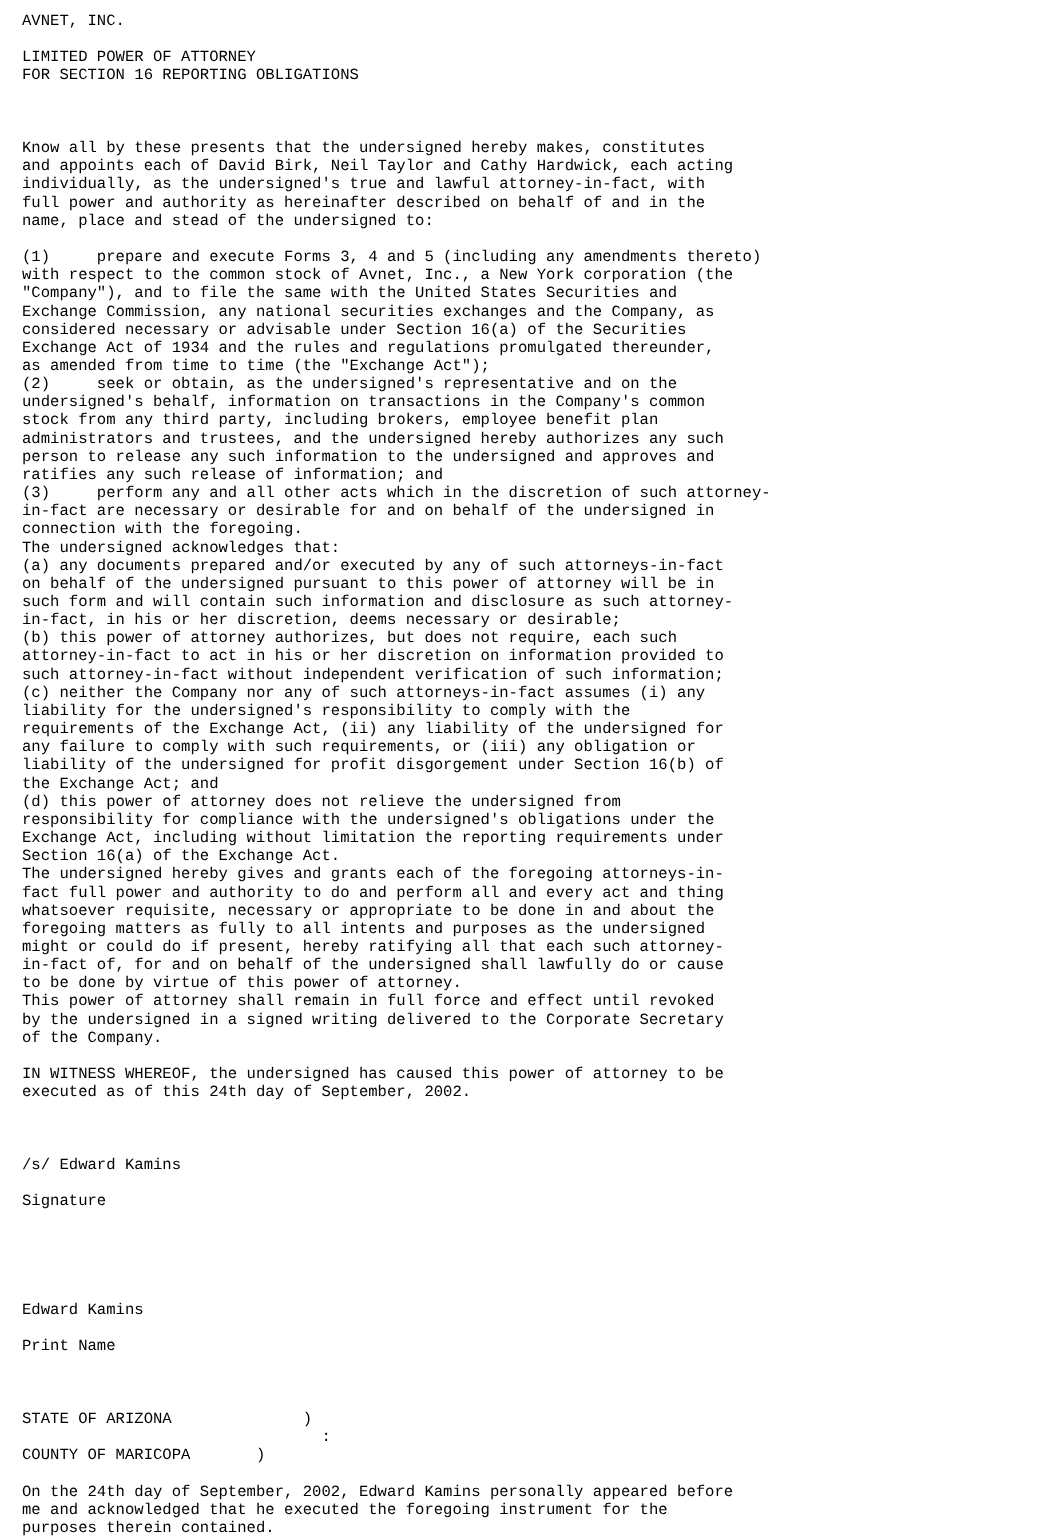AVNET, INC.

LIMITED POWER OF ATTORNEY
FOR SECTION 16 REPORTING OBLIGATIONS



Know all by these presents that the undersigned hereby makes, constitutes
and appoints each of David Birk, Neil Taylor and Cathy Hardwick, each acting
individually, as the undersigned's true and lawful attorney-in-fact, with
full power and authority as hereinafter described on behalf of and in the
name, place and stead of the undersigned to:

(1)     prepare and execute Forms 3, 4 and 5 (including any amendments thereto)
with respect to the common stock of Avnet, Inc., a New York corporation (the
"Company"), and to file the same with the United States Securities and
Exchange Commission, any national securities exchanges and the Company, as
considered necessary or advisable under Section 16(a) of the Securities
Exchange Act of 1934 and the rules and regulations promulgated thereunder,
as amended from time to time (the "Exchange Act");
(2)     seek or obtain, as the undersigned's representative and on the
undersigned's behalf, information on transactions in the Company's common
stock from any third party, including brokers, employee benefit plan
administrators and trustees, and the undersigned hereby authorizes any such
person to release any such information to the undersigned and approves and
ratifies any such release of information; and
(3)     perform any and all other acts which in the discretion of such attorney-
in-fact are necessary or desirable for and on behalf of the undersigned in
connection with the foregoing.
The undersigned acknowledges that:
(a) any documents prepared and/or executed by any of such attorneys-in-fact
on behalf of the undersigned pursuant to this power of attorney will be in
such form and will contain such information and disclosure as such attorney-
in-fact, in his or her discretion, deems necessary or desirable;
(b) this power of attorney authorizes, but does not require, each such
attorney-in-fact to act in his or her discretion on information provided to
such attorney-in-fact without independent verification of such information;
(c) neither the Company nor any of such attorneys-in-fact assumes (i) any
liability for the undersigned's responsibility to comply with the
requirements of the Exchange Act, (ii) any liability of the undersigned for
any failure to comply with such requirements, or (iii) any obligation or
liability of the undersigned for profit disgorgement under Section 16(b) of
the Exchange Act; and
(d) this power of attorney does not relieve the undersigned from
responsibility for compliance with the undersigned's obligations under the
Exchange Act, including without limitation the reporting requirements under
Section 16(a) of the Exchange Act.
The undersigned hereby gives and grants each of the foregoing attorneys-in-
fact full power and authority to do and perform all and every act and thing
whatsoever requisite, necessary or appropriate to be done in and about the
foregoing matters as fully to all intents and purposes as the undersigned
might or could do if present, hereby ratifying all that each such attorney-
in-fact of, for and on behalf of the undersigned shall lawfully do or cause
to be done by virtue of this power of attorney.
This power of attorney shall remain in full force and effect until revoked
by the undersigned in a signed writing delivered to the Corporate Secretary
of the Company.

IN WITNESS WHEREOF, the undersigned has caused this power of attorney to be
executed as of this 24th day of September, 2002.



/s/ Edward Kamins

Signature





Edward Kamins

Print Name



STATE OF ARIZONA              )
                                :
COUNTY OF MARICOPA       )

On the 24th day of September, 2002, Edward Kamins personally appeared before
me and acknowledged that he executed the foregoing instrument for the
purposes therein contained.